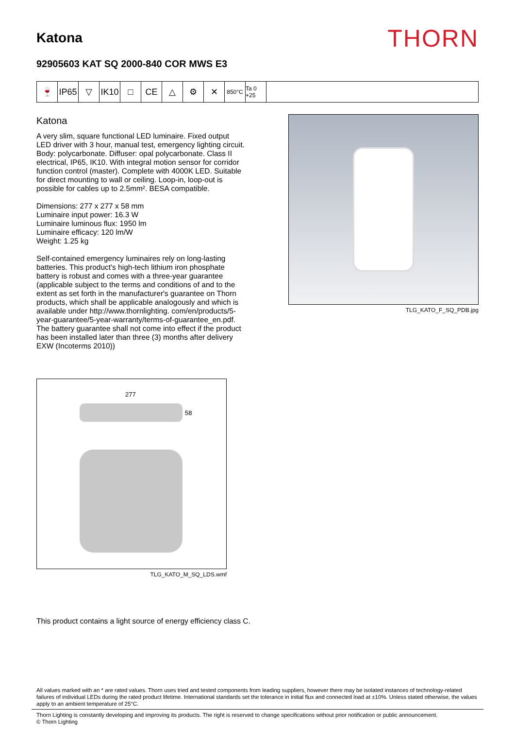Katona
THORN
92905603 KAT SQ 2000-840 COR MWS E3
🍷 IP65
▽ IK10
□ CE △ ⚙ ✕
850°C Ta 0 +25
Katona
A very slim, square functional LED luminaire. Fixed output LED driver with 3 hour, manual test, emergency lighting circuit. Body: polycarbonate. Diffuser: opal polycarbonate. Class II electrical, IP65, IK10. With integral motion sensor for corridor function control (master). Complete with 4000K LED. Suitable for direct mounting to wall or ceiling. Loop-in, loop-out is possible for cables up to 2.5mm². BESA compatible.
Dimensions: 277 x 277 x 58 mm
Luminaire input power: 16.3 W
Luminaire luminous flux: 1950 lm
Luminaire efficacy: 120 lm/W
Weight: 1.25 kg
Self-contained emergency luminaires rely on long-lasting batteries. This product's high-tech lithium iron phosphate battery is robust and comes with a three-year guarantee (applicable subject to the terms and conditions of and to the extent as set forth in the manufacturer's guarantee on Thorn products, which shall be applicable analogously and which is available under http://www.thornlighting. com/en/products/5-year-guarantee/5-year-warranty/terms-of-guarantee_en.pdf. The battery guarantee shall not come into effect if the product has been installed later than three (3) months after delivery EXW (Incoterms 2010))
TLG_KATO_F_SQ_PDB.jpg
277
58
TLG_KATO_M_SQ_LDS.wmf
This product contains a light source of energy efficiency class C.
All values marked with an * are rated values. Thorn uses tried and tested components from leading suppliers, however there may be isolated instances of technology-related failures of individual LEDs during the rated product lifetime. International standards set the tolerance in initial flux and connected load at ±10%. Unless stated otherwise, the values apply to an ambient temperature of 25°C.
Thorn Lighting is constantly developing and improving its products. The right is reserved to change specifications without prior notification or public announcement.
© Thorn Lighting